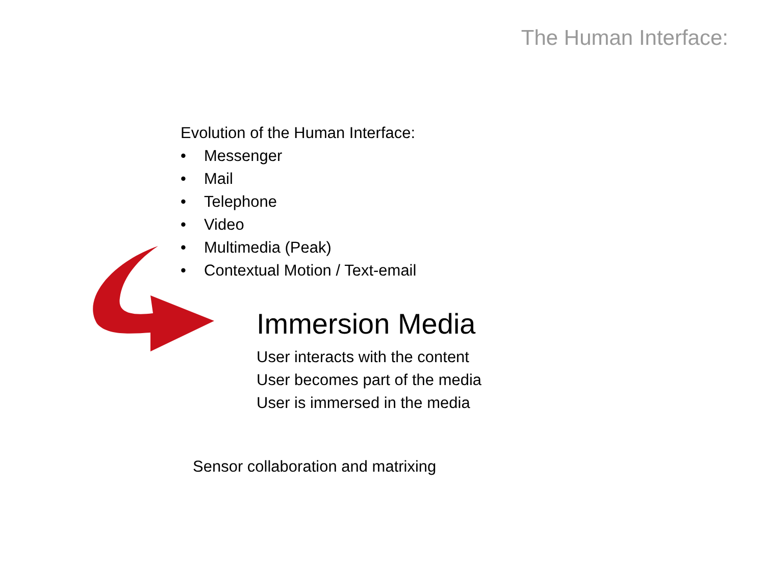The Human Interface:
Evolution of the Human Interface:
• Messenger
• Mail
• Telephone
• Video
• Multimedia (Peak)
• Contextual Motion / Text-email
Immersion Media
User interacts with the content
User becomes part of the media
User is immersed in the media
Sensor collaboration and matrixing